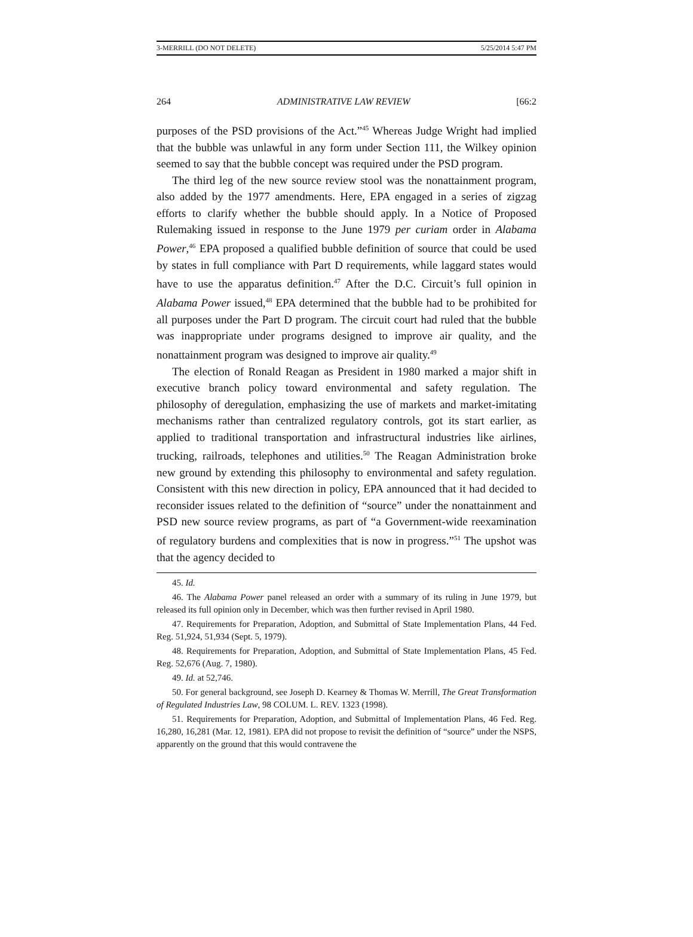3-MERRILL (DO NOT DELETE) 5/25/2014 5:47 PM
264 ADMINISTRATIVE LAW REVIEW [66:2
purposes of the PSD provisions of the Act.”<sup>45</sup> Whereas Judge Wright had implied that the bubble was unlawful in any form under Section 111, the Wilkey opinion seemed to say that the bubble concept was required under the PSD program.
The third leg of the new source review stool was the nonattainment program, also added by the 1977 amendments. Here, EPA engaged in a series of zigzag efforts to clarify whether the bubble should apply. In a Notice of Proposed Rulemaking issued in response to the June 1979 per curiam order in Alabama Power,<sup>46</sup> EPA proposed a qualified bubble definition of source that could be used by states in full compliance with Part D requirements, while laggard states would have to use the apparatus definition.<sup>47</sup> After the D.C. Circuit’s full opinion in Alabama Power issued,<sup>48</sup> EPA determined that the bubble had to be prohibited for all purposes under the Part D program. The circuit court had ruled that the bubble was inappropriate under programs designed to improve air quality, and the nonattainment program was designed to improve air quality.<sup>49</sup>
The election of Ronald Reagan as President in 1980 marked a major shift in executive branch policy toward environmental and safety regulation. The philosophy of deregulation, emphasizing the use of markets and market-imitating mechanisms rather than centralized regulatory controls, got its start earlier, as applied to traditional transportation and infrastructural industries like airlines, trucking, railroads, telephones and utilities.<sup>50</sup> The Reagan Administration broke new ground by extending this philosophy to environmental and safety regulation. Consistent with this new direction in policy, EPA announced that it had decided to reconsider issues related to the definition of “source” under the nonattainment and PSD new source review programs, as part of “a Government-wide reexamination of regulatory burdens and complexities that is now in progress.”<sup>51</sup> The upshot was that the agency decided to
45. Id.
46. The Alabama Power panel released an order with a summary of its ruling in June 1979, but released its full opinion only in December, which was then further revised in April 1980.
47. Requirements for Preparation, Adoption, and Submittal of State Implementation Plans, 44 Fed. Reg. 51,924, 51,934 (Sept. 5, 1979).
48. Requirements for Preparation, Adoption, and Submittal of State Implementation Plans, 45 Fed. Reg. 52,676 (Aug. 7, 1980).
49. Id. at 52,746.
50. For general background, see Joseph D. Kearney & Thomas W. Merrill, The Great Transformation of Regulated Industries Law, 98 COLUM. L. REV. 1323 (1998).
51. Requirements for Preparation, Adoption, and Submittal of Implementation Plans, 46 Fed. Reg. 16,280, 16,281 (Mar. 12, 1981). EPA did not propose to revisit the definition of “source” under the NSPS, apparently on the ground that this would contravene the